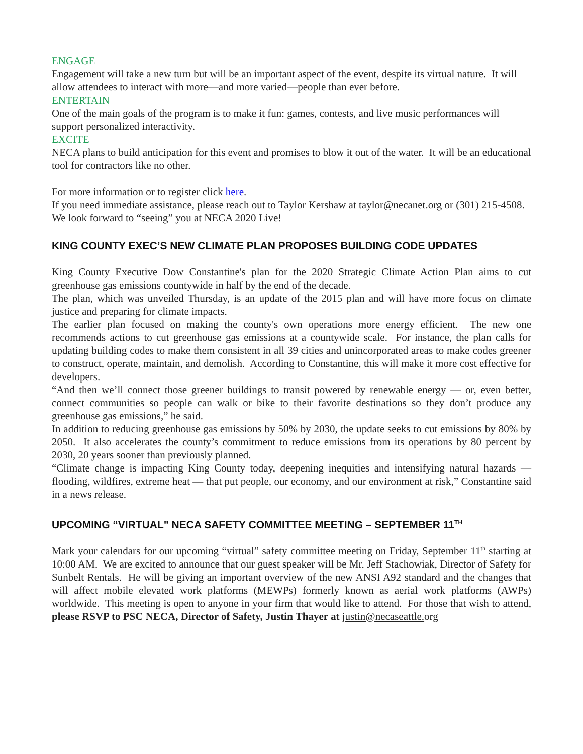ENGAGE
Engagement will take a new turn but will be an important aspect of the event, despite its virtual nature. It will allow attendees to interact with more—and more varied—people than ever before.
ENTERTAIN
One of the main goals of the program is to make it fun: games, contests, and live music performances will support personalized interactivity.
EXCITE
NECA plans to build anticipation for this event and promises to blow it out of the water. It will be an educational tool for contractors like no other.
For more information or to register click here.
If you need immediate assistance, please reach out to Taylor Kershaw at taylor@necanet.org or (301) 215-4508. We look forward to “seeing” you at NECA 2020 Live!
KING COUNTY EXEC’S NEW CLIMATE PLAN PROPOSES BUILDING CODE UPDATES
King County Executive Dow Constantine's plan for the 2020 Strategic Climate Action Plan aims to cut greenhouse gas emissions countywide in half by the end of the decade.
The plan, which was unveiled Thursday, is an update of the 2015 plan and will have more focus on climate justice and preparing for climate impacts.
The earlier plan focused on making the county's own operations more energy efficient. The new one recommends actions to cut greenhouse gas emissions at a countywide scale. For instance, the plan calls for updating building codes to make them consistent in all 39 cities and unincorporated areas to make codes greener to construct, operate, maintain, and demolish. According to Constantine, this will make it more cost effective for developers.
“And then we’ll connect those greener buildings to transit powered by renewable energy — or, even better, connect communities so people can walk or bike to their favorite destinations so they don’t produce any greenhouse gas emissions,” he said.
In addition to reducing greenhouse gas emissions by 50% by 2030, the update seeks to cut emissions by 80% by 2050. It also accelerates the county’s commitment to reduce emissions from its operations by 80 percent by 2030, 20 years sooner than previously planned.
“Climate change is impacting King County today, deepening inequities and intensifying natural hazards — flooding, wildfires, extreme heat — that put people, our economy, and our environment at risk,” Constantine said in a news release.
UPCOMING “VIRTUAL" NECA SAFETY COMMITTEE MEETING – SEPTEMBER 11<sup>TH</sup>
Mark your calendars for our upcoming “virtual” safety committee meeting on Friday, September 11<sup>th</sup> starting at 10:00 AM. We are excited to announce that our guest speaker will be Mr. Jeff Stachowiak, Director of Safety for Sunbelt Rentals. He will be giving an important overview of the new ANSI A92 standard and the changes that will affect mobile elevated work platforms (MEWPs) formerly known as aerial work platforms (AWPs) worldwide. This meeting is open to anyone in your firm that would like to attend. For those that wish to attend, please RSVP to PSC NECA, Director of Safety, Justin Thayer at justin@necaseattle. org